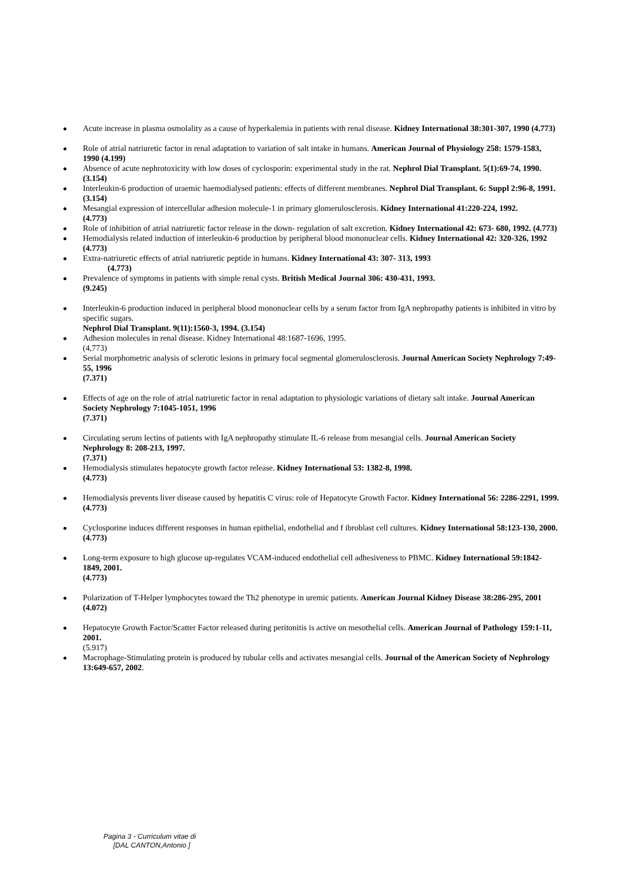Acute increase in plasma osmolality as a cause of hyperkalemia in patients with renal disease. Kidney International 38:301-307, 1990 (4.773)
Role of atrial natriuretic factor in renal adaptation to variation of salt intake in humans. American Journal of Physiology 258: 1579-1583, 1990 (4.199)
Absence of acute nephrotoxicity with low doses of cyclosporin: experimental study in the rat. Nephrol Dial Transplant. 5(1):69-74, 1990.
(3.154)
Interleukin-6 production of uraemic haemodialysed patients: effects of different membranes. Nephrol Dial Transplant. 6: Suppl 2:96-8, 1991. (3.154)
Mesangial expression of intercellular adhesion molecule-1 in primary glomerulosclerosis. Kidney International 41:220-224, 1992.
(4.773)
Role of inhibition of atrial natriuretic factor release in the down- regulation of salt excretion. Kidney International 42: 673- 680, 1992. (4.773)
Hemodialysis related induction of interleukin-6 production by peripheral blood mononuclear cells. Kidney International 42: 320-326, 1992
(4.773)
Extra-natriuretic effects of atrial natriuretic peptide in humans. Kidney International 43: 307- 313, 1993
(4.773)
Prevalence of symptoms in patients with simple renal cysts. British Medical Journal 306: 430-431, 1993.
(9.245)
Interleukin-6 production induced in peripheral blood mononuclear cells by a serum factor from IgA nephropathy patients is inhibited in vitro by specific sugars.
Nephrol Dial Transplant. 9(11):1560-3, 1994. (3.154)
Adhesion molecules in renal disease. Kidney International 48:1687-1696, 1995.
(4,773)
Serial morphometric analysis of sclerotic lesions in primary focal segmental glomerulosclerosis. Journal American Society Nephrology 7:49-55, 1996
(7.371)
Effects of age on the role of atrial natriuretic factor in renal adaptation to physiologic variations of dietary salt intake. Journal American Society Nephrology 7:1045-1051, 1996
(7.371)
Circulating serum lectins of patients with IgA nephropathy stimulate IL-6 release from mesangial cells. Journal American Society Nephrology 8: 208-213, 1997.
(7.371)
Hemodialysis stimulates hepatocyte growth factor release. Kidney International 53: 1382-8, 1998.
(4.773)
Hemodialysis prevents liver disease caused by hepatitis C virus: role of Hepatocyte Growth Factor. Kidney International 56: 2286-2291, 1999.
(4.773)
Cyclosporine induces different responses in human epithelial, endothelial and f ibroblast cell cultures. Kidney International 58:123-130, 2000.
(4.773)
Long-term exposure to high glucose up-regulates VCAM-induced endothelial cell adhesiveness to PBMC. Kidney International 59:1842-1849, 2001.
(4.773)
Polarization of T-Helper lymphocytes toward the Th2 phenotype in uremic patients. American Journal Kidney Disease 38:286-295, 2001
(4.072)
Hepatocyte Growth Factor/Scatter Factor released during peritonitis is active on mesothelial cells. American Journal of Pathology 159:1-11, 2001.
(5.917)
Macrophage-Stimulating protein is produced by tubular cells and activates mesangial cells. Journal of the American Society of Nephrology 13:649-657, 2002.
Pagina 3 - Curriculum vitae di
[DAL CANTON,Antonio ]